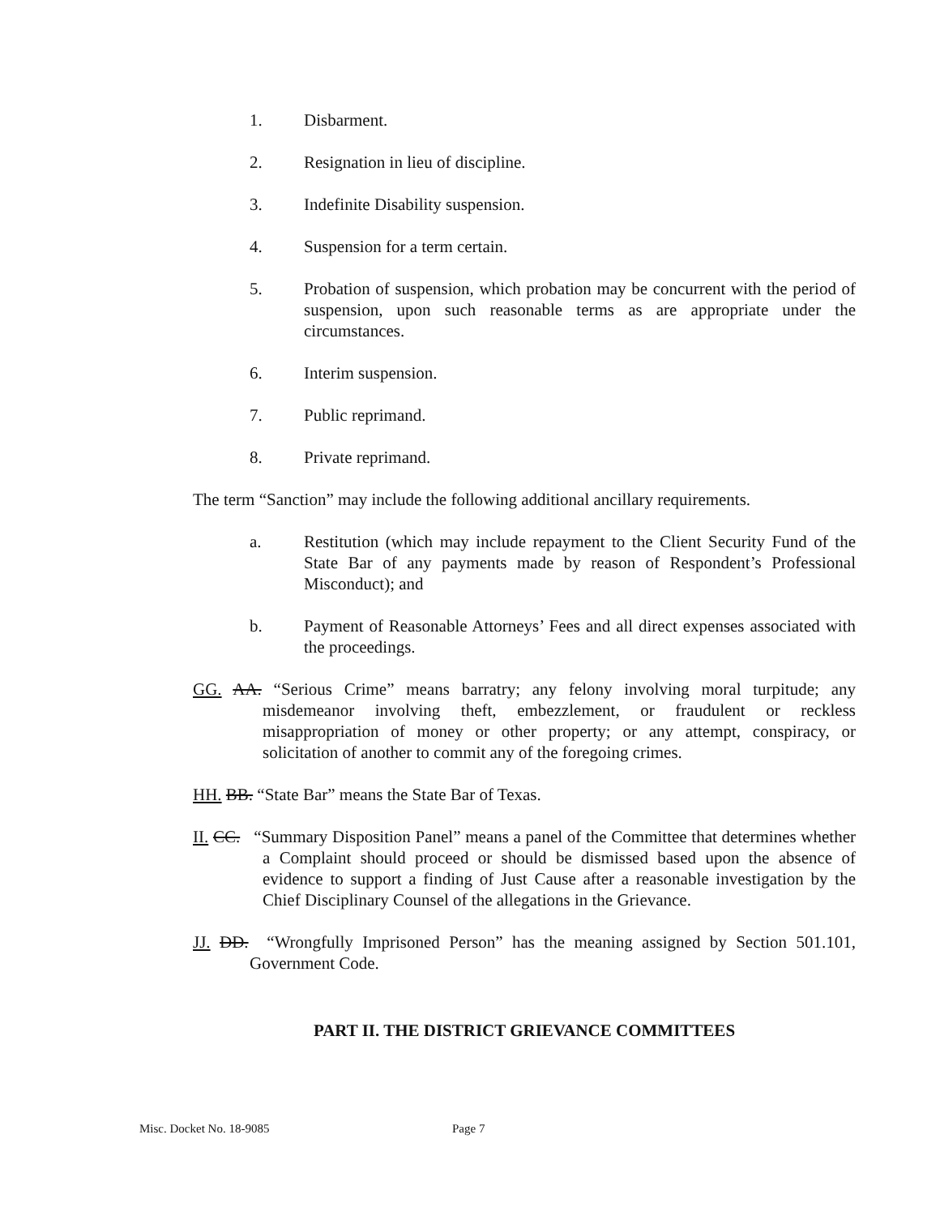1. Disbarment.
2. Resignation in lieu of discipline.
3. Indefinite Disability suspension.
4. Suspension for a term certain.
5. Probation of suspension, which probation may be concurrent with the period of suspension, upon such reasonable terms as are appropriate under the circumstances.
6. Interim suspension.
7. Public reprimand.
8. Private reprimand.
The term “Sanction” may include the following additional ancillary requirements.
a. Restitution (which may include repayment to the Client Security Fund of the State Bar of any payments made by reason of Respondent’s Professional Misconduct); and
b. Payment of Reasonable Attorneys’ Fees and all direct expenses associated with the proceedings.
GG. AA. “Serious Crime” means barratry; any felony involving moral turpitude; any misdemeanor involving theft, embezzlement, or fraudulent or reckless misappropriation of money or other property; or any attempt, conspiracy, or solicitation of another to commit any of the foregoing crimes.
HH. BB. “State Bar” means the State Bar of Texas.
II. CC. “Summary Disposition Panel” means a panel of the Committee that determines whether a Complaint should proceed or should be dismissed based upon the absence of evidence to support a finding of Just Cause after a reasonable investigation by the Chief Disciplinary Counsel of the allegations in the Grievance.
JJ. DD. “Wrongfully Imprisoned Person” has the meaning assigned by Section 501.101, Government Code.
PART II. THE DISTRICT GRIEVANCE COMMITTEES
Misc. Docket No. 18-9085 Page 7